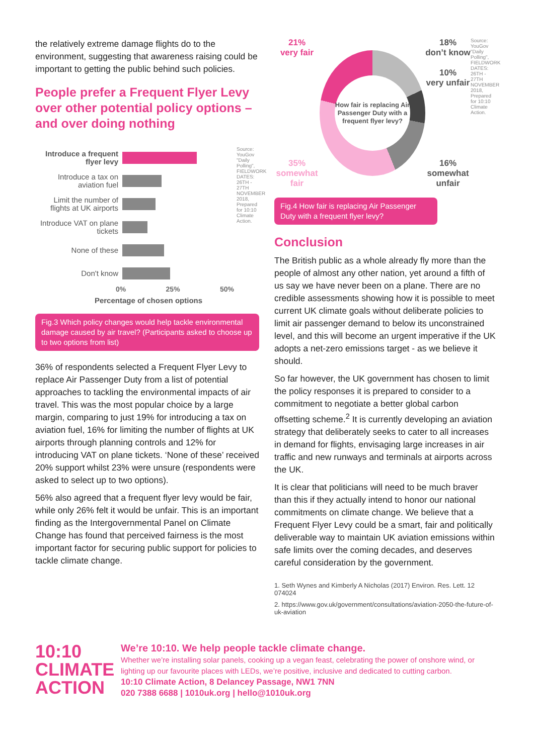the relatively extreme damage flights do to the environment, suggesting that awareness raising could be important to getting the public behind such policies.
People prefer a Frequent Flyer Levy over other potential policy options – and over doing nothing
Introduce a frequent flyer levy
Introduce a tax on aviation fuel
Limit the number of flights at UK airports
Introduce VAT on plane tickets
None of these
Don't know
0% 25% 50%
Percentage of chosen options
Source: YouGov "Daily Polling", FIELDWORK DATES: 26TH - 27TH NOVEMBER 2018, Prepared for 10:10 Climate Action.
Fig.3 Which policy changes would help tackle environmental damage caused by air travel? (Participants asked to choose up to two options from list)
36% of respondents selected a Frequent Flyer Levy to replace Air Passenger Duty from a list of potential approaches to tackling the environmental impacts of air travel. This was the most popular choice by a large margin, comparing to just 19% for introducing a tax on aviation fuel, 16% for limiting the number of flights at UK airports through planning controls and 12% for introducing VAT on plane tickets. ‘None of these’ received 20% support whilst 23% were unsure (respondents were asked to select up to two options).
56% also agreed that a frequent flyer levy would be fair, while only 26% felt it would be unfair. This is an important finding as the Intergovernmental Panel on Climate Change has found that perceived fairness is the most important factor for securing public support for policies to tackle climate change.
21%
very fair
How fair is replacing Air Passenger Duty with a frequent flyer levy?
18%
don’t know
10%
very unfair
35%
somewhat fair
16%
somewhat unfair
Source: YouGov "Daily Polling", FIELDWORK DATES: 26TH - 27TH NOVEMBER 2018, Prepared for 10:10 Climate Action.
Fig.4 How fair is replacing Air Passenger Duty with a frequent flyer levy?
Conclusion
The British public as a whole already fly more than the people of almost any other nation, yet around a fifth of us say we have never been on a plane. There are no credible assessments showing how it is possible to meet current UK climate goals without deliberate policies to limit air passenger demand to below its unconstrained level, and this will become an urgent imperative if the UK adopts a net-zero emissions target - as we believe it should.
So far however, the UK government has chosen to limit the policy responses it is prepared to consider to a commitment to negotiate a better global carbon offsetting scheme.<sup>2</sup> It is currently developing an aviation strategy that deliberately seeks to cater to all increases in demand for flights, envisaging large increases in air traffic and new runways and terminals at airports across the UK.
It is clear that politicians will need to be much braver than this if they actually intend to honor our national commitments on climate change. We believe that a Frequent Flyer Levy could be a smart, fair and politically deliverable way to maintain UK aviation emissions within safe limits over the coming decades, and deserves careful consideration by the government.
1. Seth Wynes and Kimberly A Nicholas (2017) Environ. Res. Lett. 12 074024
2. https://www.gov.uk/government/consultations/aviation-2050-the-future-of-uk-aviation
10:10
CLIMATE
ACTION
We’re 10:10. We help people tackle climate change.
Whether we’re installing solar panels, cooking up a vegan feast, celebrating the power of onshore wind, or lighting up our favourite places with LEDs, we’re positive, inclusive and dedicated to cutting carbon.
10:10 Climate Action, 8 Delancey Passage, NW1 7NN
020 7388 6688 | 1010uk.org | hello@1010uk.org